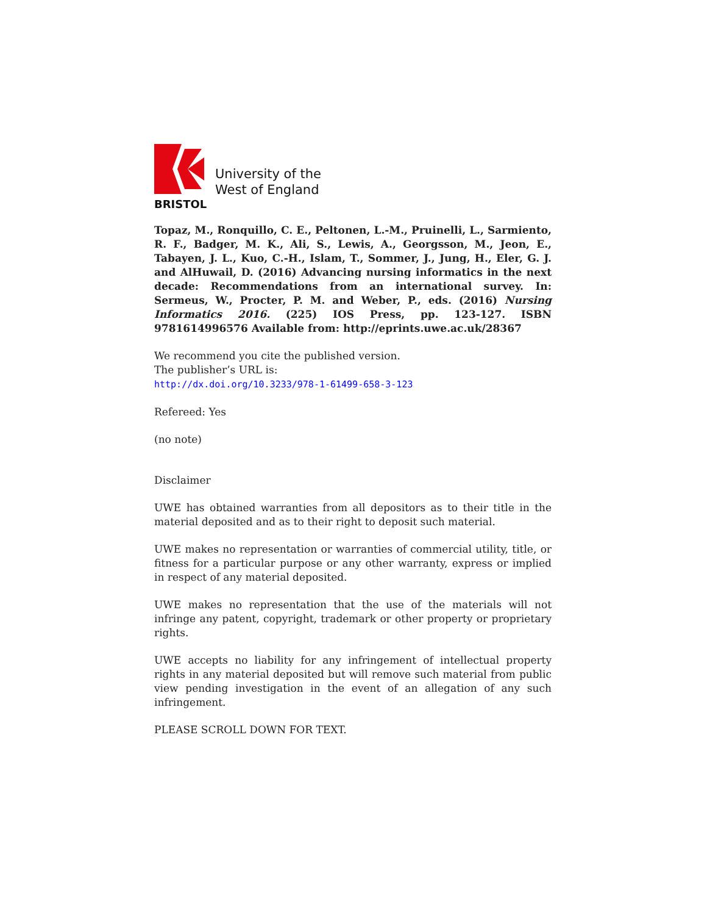BRISTOL
University of the
West of England
Topaz, M., Ronquillo, C. E., Peltonen, L.-M., Pruinelli, L., Sarmiento, R. F., Badger, M. K., Ali, S., Lewis, A., Georgsson, M., Jeon, E., Tabayen, J. L., Kuo, C.-H., Islam, T., Sommer, J., Jung, H., Eler, G. J. and AlHuwail, D. (2016) Advancing nursing informatics in the next decade: Recommendations from an international survey. In: Sermeus, W., Procter, P. M. and Weber, P., eds. (2016) Nursing Informatics 2016. (225) IOS Press, pp. 123-127. ISBN 9781614996576 Available from: http://eprints.uwe.ac.uk/28367
We recommend you cite the published version.
The publisher’s URL is:
http://dx.doi.org/10.3233/978-1-61499-658-3-123
Refereed: Yes
(no note)
Disclaimer
UWE has obtained warranties from all depositors as to their title in the material deposited and as to their right to deposit such material.
UWE makes no representation or warranties of commercial utility, title, or fitness for a particular purpose or any other warranty, express or implied in respect of any material deposited.
UWE makes no representation that the use of the materials will not infringe any patent, copyright, trademark or other property or proprietary rights.
UWE accepts no liability for any infringement of intellectual property rights in any material deposited but will remove such material from public view pending investigation in the event of an allegation of any such infringement.
PLEASE SCROLL DOWN FOR TEXT.